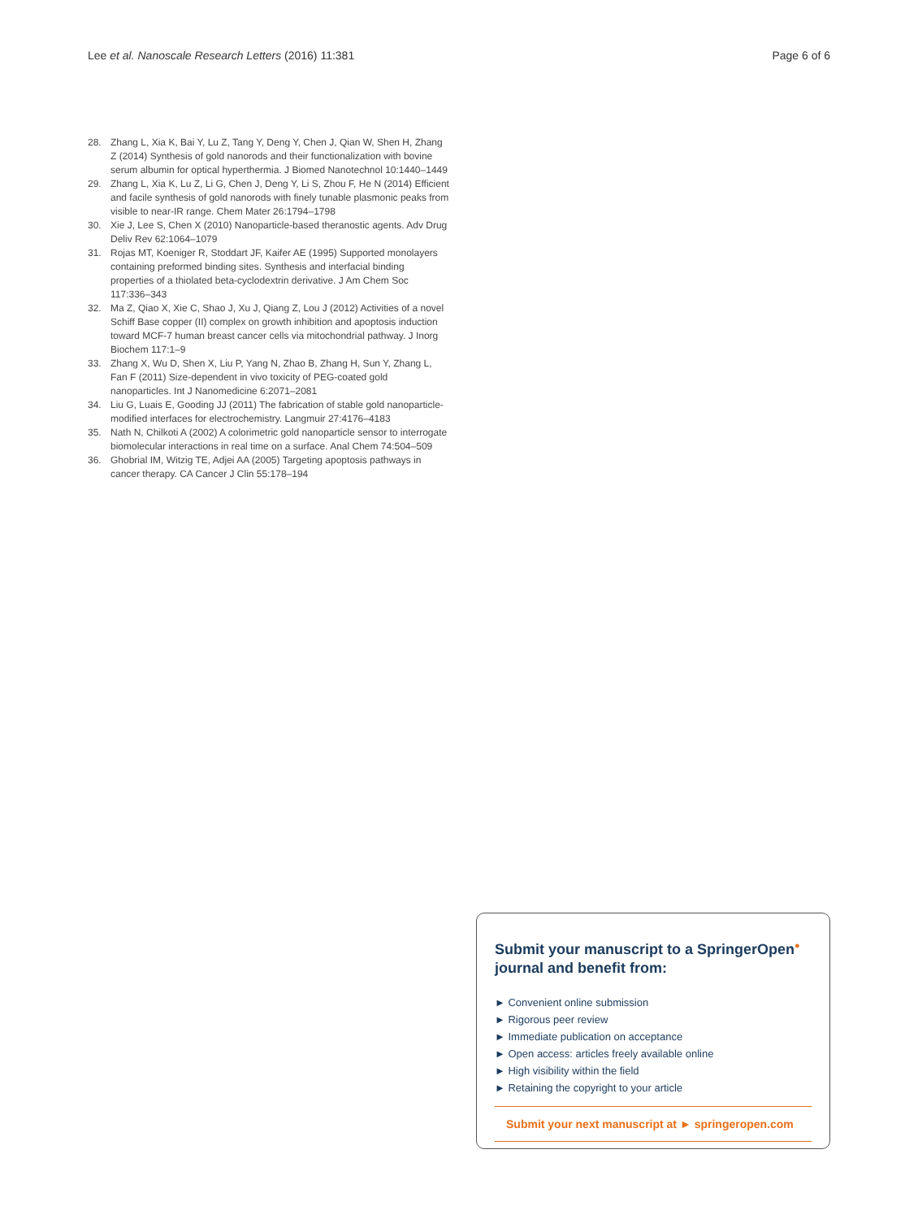Lee et al. Nanoscale Research Letters (2016) 11:381 Page 6 of 6
28. Zhang L, Xia K, Bai Y, Lu Z, Tang Y, Deng Y, Chen J, Qian W, Shen H, Zhang Z (2014) Synthesis of gold nanorods and their functionalization with bovine serum albumin for optical hyperthermia. J Biomed Nanotechnol 10:1440–1449
29. Zhang L, Xia K, Lu Z, Li G, Chen J, Deng Y, Li S, Zhou F, He N (2014) Efficient and facile synthesis of gold nanorods with finely tunable plasmonic peaks from visible to near-IR range. Chem Mater 26:1794–1798
30. Xie J, Lee S, Chen X (2010) Nanoparticle-based theranostic agents. Adv Drug Deliv Rev 62:1064–1079
31. Rojas MT, Koeniger R, Stoddart JF, Kaifer AE (1995) Supported monolayers containing preformed binding sites. Synthesis and interfacial binding properties of a thiolated beta-cyclodextrin derivative. J Am Chem Soc 117:336–343
32. Ma Z, Qiao X, Xie C, Shao J, Xu J, Qiang Z, Lou J (2012) Activities of a novel Schiff Base copper (II) complex on growth inhibition and apoptosis induction toward MCF-7 human breast cancer cells via mitochondrial pathway. J Inorg Biochem 117:1–9
33. Zhang X, Wu D, Shen X, Liu P, Yang N, Zhao B, Zhang H, Sun Y, Zhang L, Fan F (2011) Size-dependent in vivo toxicity of PEG-coated gold nanoparticles. Int J Nanomedicine 6:2071–2081
34. Liu G, Luais E, Gooding JJ (2011) The fabrication of stable gold nanoparticle-modified interfaces for electrochemistry. Langmuir 27:4176–4183
35. Nath N, Chilkoti A (2002) A colorimetric gold nanoparticle sensor to interrogate biomolecular interactions in real time on a surface. Anal Chem 74:504–509
36. Ghobrial IM, Witzig TE, Adjei AA (2005) Targeting apoptosis pathways in cancer therapy. CA Cancer J Clin 55:178–194
Submit your manuscript to a SpringerOpen<sup>●</sup> journal and benefit from:
► Convenient online submission
► Rigorous peer review
► Immediate publication on acceptance
► Open access: articles freely available online
► High visibility within the field
► Retaining the copyright to your article
Submit your next manuscript at ► springeropen.com